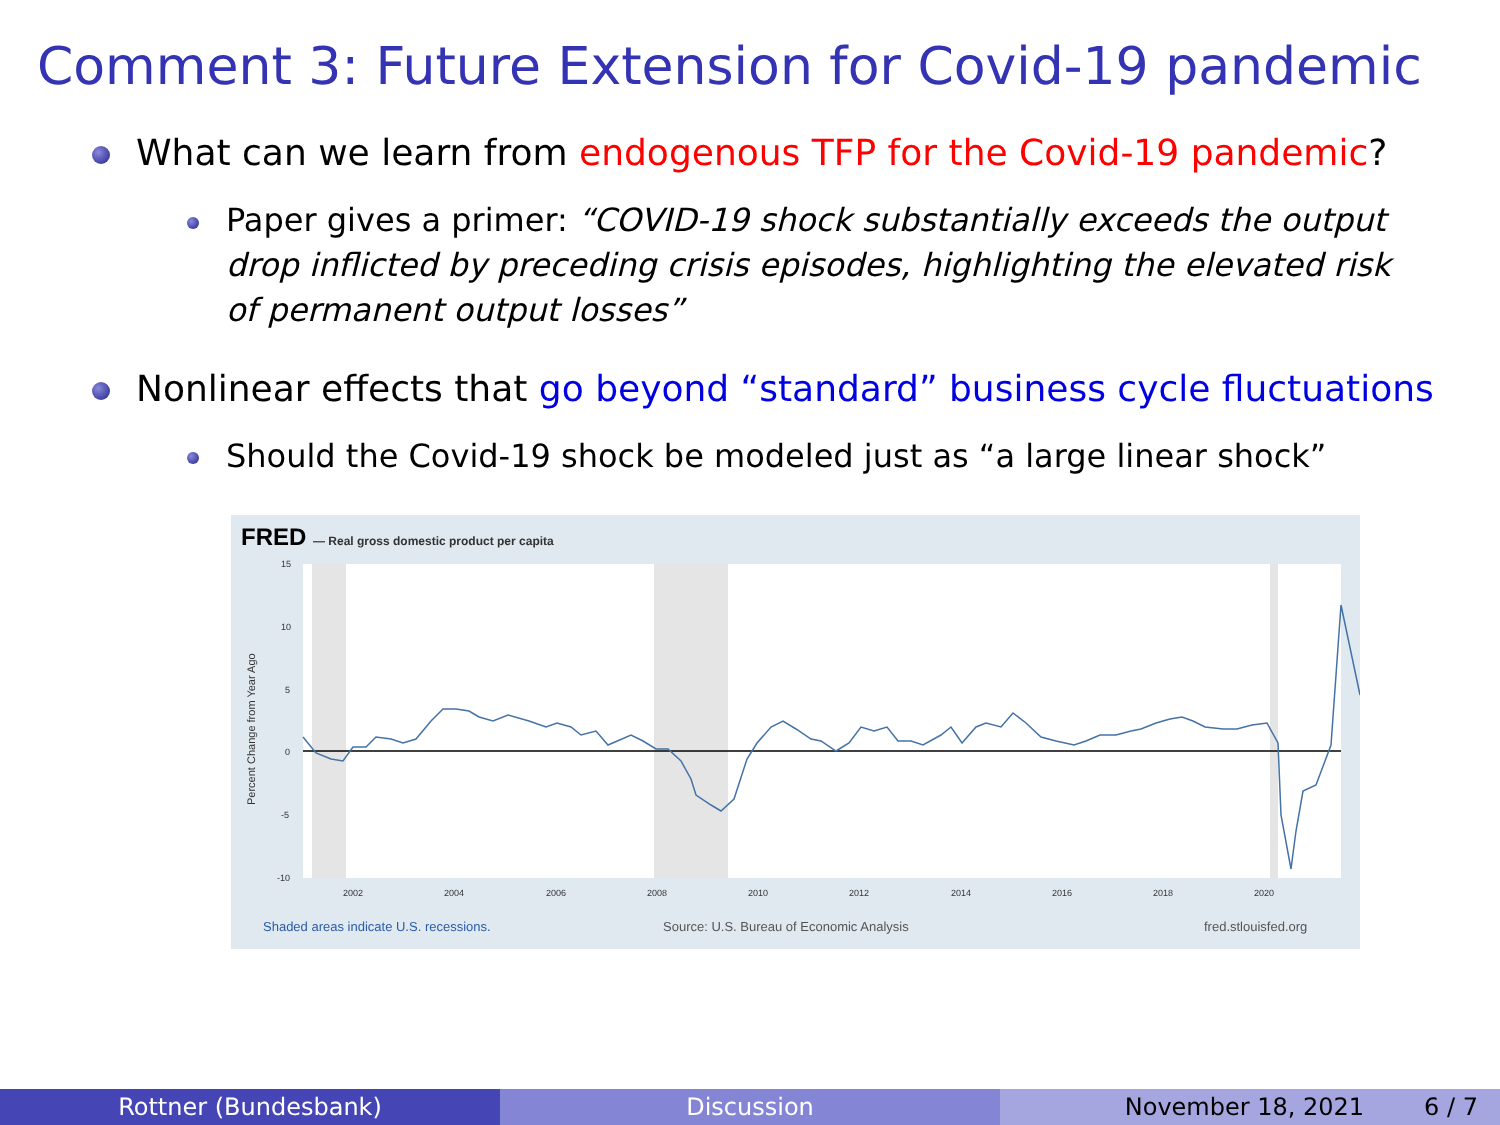Comment 3: Future Extension for Covid-19 pandemic
What can we learn from endogenous TFP for the Covid-19 pandemic?
Paper gives a primer: “COVID-19 shock substantially exceeds the output drop inflicted by preceding crisis episodes, highlighting the elevated risk of permanent output losses”
Nonlinear effects that go beyond “standard” business cycle fluctuations
Should the Covid-19 shock be modeled just as “a large linear shock”
FRED — Real gross domestic product per capita
15
10
5
0
-5
-10
2002
2004
2006
2008
2010
2012
2014
2016
2018
2020
Percent Change from Year Ago
Shaded areas indicate U.S. recessions.
Source: U.S. Bureau of Economic Analysis
fred.stlouisfed.org
Rottner (Bundesbank) Discussion November 18, 2021 6 / 7